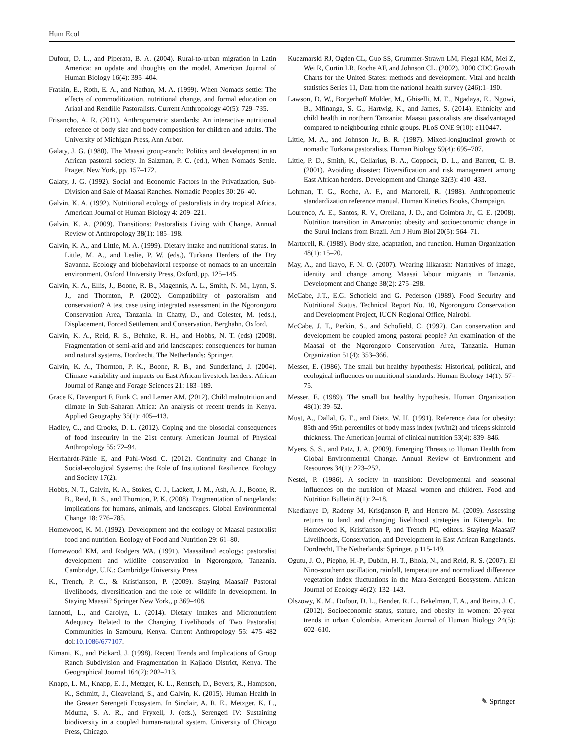Hum Ecol
Dufour, D. L., and Piperata, B. A. (2004). Rural-to-urban migration in Latin America: an update and thoughts on the model. American Journal of Human Biology 16(4): 395–404.
Fratkin, E., Roth, E. A., and Nathan, M. A. (1999). When Nomads settle: The effects of commoditization, nutritional change, and formal education on Ariaal and Rendille Pastoralists. Current Anthropology 40(5): 729–735.
Frisancho, A. R. (2011). Anthropometric standards: An interactive nutritional reference of body size and body composition for children and adults. The University of Michigan Press, Ann Arbor.
Galaty, J. G. (1980). The Maasai group-ranch: Politics and development in an African pastoral society. In Salzman, P. C. (ed.), When Nomads Settle. Prager, New York, pp. 157–172.
Galaty, J. G. (1992). Social and Economic Factors in the Privatization, Sub-Division and Sale of Maasai Ranches. Nomadic Peoples 30: 26–40.
Galvin, K. A. (1992). Nutritional ecology of pastoralists in dry tropical Africa. American Journal of Human Biology 4: 209–221.
Galvin, K. A. (2009). Transitions: Pastoralists Living with Change. Annual Review of Anthropology 38(1): 185–198.
Galvin, K. A., and Little, M. A. (1999). Dietary intake and nutritional status. In Little, M. A., and Leslie, P. W. (eds.), Turkana Herders of the Dry Savanna. Ecology and biobehavioral response of nomads to an uncertain environment. Oxford University Press, Oxford, pp. 125–145.
Galvin, K. A., Ellis, J., Boone, R. B., Magennis, A. L., Smith, N. M., Lynn, S. J., and Thornton, P. (2002). Compatibility of pastoralism and conservation? A test case using integrated assessment in the Ngorongoro Conservation Area, Tanzania. In Chatty, D., and Colester, M. (eds.), Displacement, Forced Settlement and Conservation. Berghahn, Oxford.
Galvin, K. A., Reid, R. S., Behnke, R. H., and Hobbs, N. T. (eds) (2008). Fragmentation of semi-arid and arid landscapes: consequences for human and natural systems. Dordrecht, The Netherlands: Springer.
Galvin, K. A., Thornton, P. K., Boone, R. B., and Sunderland, J. (2004). Climate variability and impacts on East African livestock herders. African Journal of Range and Forage Sciences 21: 183–189.
Grace K, Davenport F, Funk C, and Lerner AM. (2012). Child malnutrition and climate in Sub-Saharan Africa: An analysis of recent trends in Kenya. Applied Geography 35(1): 405–413.
Hadley, C., and Crooks, D. L. (2012). Coping and the biosocial consequences of food insecurity in the 21st century. American Journal of Physical Anthropology 55: 72–94.
Herrfahrdt-Pähle E, and Pahl-Wostl C. (2012). Continuity and Change in Social-ecological Systems: the Role of Institutional Resilience. Ecology and Society 17(2).
Hobbs, N. T., Galvin, K. A., Stokes, C. J., Lackett, J. M., Ash, A. J., Boone, R. B., Reid, R. S., and Thornton, P. K. (2008). Fragmentation of rangelands: implications for humans, animals, and landscapes. Global Environmental Change 18: 776–785.
Homewood, K. M. (1992). Development and the ecology of Maasai pastoralist food and nutrition. Ecology of Food and Nutrition 29: 61–80.
Homewood KM, and Rodgers WA. (1991). Maasailand ecology: pastoralist development and wildlife conservation in Ngorongoro, Tanzania. Cambridge, U.K.: Cambridge University Press
K., Trench, P. C., & Kristjanson, P. (2009). Staying Maasai? Pastoral livelihoods, diversification and the role of wildlife in development. In Staying Maasai? Springer New York., p 369–408.
Iannotti, L., and Carolyn, L. (2014). Dietary Intakes and Micronutrient Adequacy Related to the Changing Livelihoods of Two Pastoralist Communities in Samburu, Kenya. Current Anthropology 55: 475–482 doi:10.1086/677107.
Kimani, K., and Pickard, J. (1998). Recent Trends and Implications of Group Ranch Subdivision and Fragmentation in Kajiado District, Kenya. The Geographical Journal 164(2): 202–213.
Knapp, L. M., Knapp, E. J., Metzger, K. L., Rentsch, D., Beyers, R., Hampson, K., Schmitt, J., Cleaveland, S., and Galvin, K. (2015). Human Health in the Greater Serengeti Ecosystem. In Sinclair, A. R. E., Metzger, K. L., Mduma, S. A. R., and Fryxell, J. (eds.), Serengeti IV: Sustaining biodiversity in a coupled human-natural system. University of Chicago Press, Chicago.
Kuczmarski RJ, Ogden CL, Guo SS, Grummer-Strawn LM, Flegal KM, Mei Z, Wei R, Curtin LR, Roche AF, and Johnson CL. (2002). 2000 CDC Growth Charts for the United States: methods and development. Vital and health statistics Series 11, Data from the national health survey (246):1–190.
Lawson, D. W., Borgerhoff Mulder, M., Ghiselli, M. E., Ngadaya, E., Ngowi, B., Mfinanga, S. G., Hartwig, K., and James, S. (2014). Ethnicity and child health in northern Tanzania: Maasai pastoralists are disadvantaged compared to neighbouring ethnic groups. PLoS ONE 9(10): e110447.
Little, M. A., and Johnson Jr., B. R. (1987). Mixed-longitudinal growth of nomadic Turkana pastoralists. Human Biology 59(4): 695–707.
Little, P. D., Smith, K., Cellarius, B. A., Coppock, D. L., and Barrett, C. B. (2001). Avoiding disaster: Diversification and risk management among East African herders. Development and Change 32(3): 410–433.
Lohman, T. G., Roche, A. F., and Martorell, R. (1988). Anthropometric standardization reference manual. Human Kinetics Books, Champaign.
Lourenco, A. E., Santos, R. V., Orellana, J. D., and Coimbra Jr., C. E. (2008). Nutrition transition in Amazonia: obesity and socioeconomic change in the Surui Indians from Brazil. Am J Hum Biol 20(5): 564–71.
Martorell, R. (1989). Body size, adaptation, and function. Human Organization 48(1): 15–20.
May, A., and Ikayo, F. N. O. (2007). Wearing Illkarash: Narratives of image, identity and change among Maasai labour migrants in Tanzania. Development and Change 38(2): 275–298.
McCabe, J.T., E.G. Schofield and G. Pederson (1989). Food Security and Nutritional Status. Technical Report No. 10, Ngorongoro Conservation and Development Project, IUCN Regional Office, Nairobi.
McCabe, J. T., Perkin, S., and Schofield, C. (1992). Can conservation and development be coupled among pastoral people? An examination of the Maasai of the Ngorongoro Conservation Area, Tanzania. Human Organization 51(4): 353–366.
Messer, E. (1986). The small but healthy hypothesis: Historical, political, and ecological influences on nutritional standards. Human Ecology 14(1): 57–75.
Messer, E. (1989). The small but healthy hypothesis. Human Organization 48(1): 39–52.
Must, A., Dallal, G. E., and Dietz, W. H. (1991). Reference data for obesity: 85th and 95th percentiles of body mass index (wt/ht2) and triceps skinfold thickness. The American journal of clinical nutrition 53(4): 839–846.
Myers, S. S., and Patz, J. A. (2009). Emerging Threats to Human Health from Global Environmental Change. Annual Review of Environment and Resources 34(1): 223–252.
Nestel, P. (1986). A society in transition: Developmental and seasonal influences on the nutrition of Maasai women and children. Food and Nutrition Bulletin 8(1): 2–18.
Nkedianye D, Radeny M, Kristjanson P, and Herrero M. (2009). Assessing returns to land and changing livelihood strategies in Kitengela. In: Homewood K, Kristjanson P, and Trench PC, editors. Staying Maasai? Livelihoods, Conservation, and Development in East African Rangelands. Dordrecht, The Netherlands: Springer. p 115-149.
Ogutu, J. O., Piepho, H.-P., Dublin, H. T., Bhola, N., and Reid, R. S. (2007). El Nino-southern oscillation, rainfall, temperature and normalized difference vegetation index fluctuations in the Mara-Serengeti Ecosystem. African Journal of Ecology 46(2): 132–143.
Olszowy, K. M., Dufour, D. L., Bender, R. L., Bekelman, T. A., and Reina, J. C. (2012). Socioeconomic status, stature, and obesity in women: 20-year trends in urban Colombia. American Journal of Human Biology 24(5): 602–610.
✎ Springer